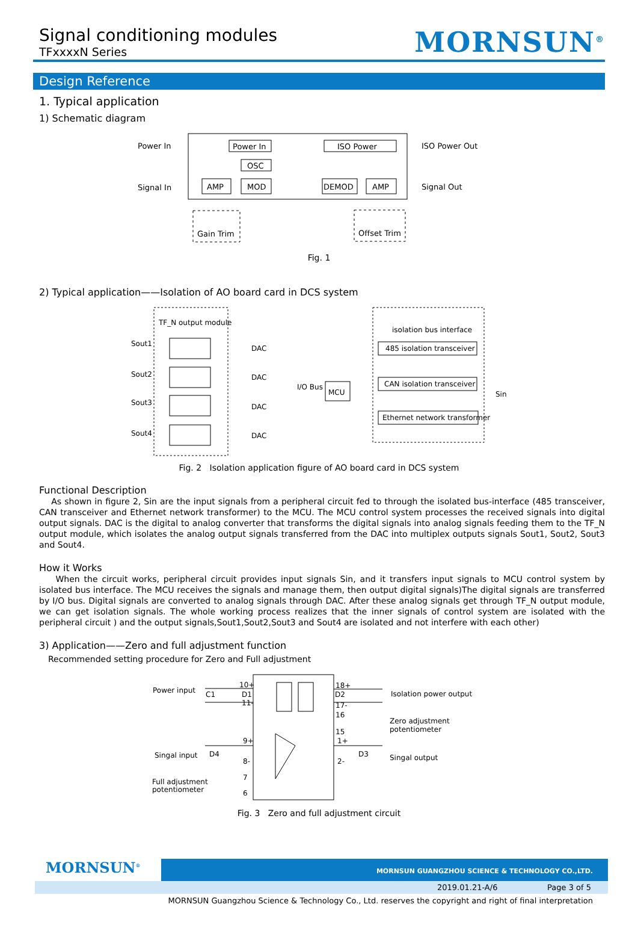Signal conditioning modules
TFxxxxN Series
MORNSUN<sup>®</sup>
Design Reference
1. Typical application
1) Schematic diagram
Power In
Signal In
ISO Power Out
Signal Out
Power In
OSC
AMP
MOD
DEMOD
AMP
ISO Power
Gain Trim
Offset Trim
Fig. 1
2) Typical application——Isolation of AO board card in DCS system
TF_N output module
isolation bus interface
Sout1
Sout2
Sout3
Sout4
DAC
DAC
DAC
DAC
I/O Bus
MCU
485 isolation transceiver
CAN isolation transceiver
Ethernet network transformer
Sin
Fig. 2 Isolation application figure of AO board card in DCS system
Functional Description
As shown in figure 2, Sin are the input signals from a peripheral circuit fed to through the isolated bus-interface (485 transceiver, CAN transceiver and Ethernet network transformer) to the MCU. The MCU control system processes the received signals into digital output signals. DAC is the digital to analog converter that transforms the digital signals into analog signals feeding them to the TF_N output module, which isolates the analog output signals transferred from the DAC into multiplex outputs signals Sout1, Sout2, Sout3 and Sout4.
How it Works
When the circuit works, peripheral circuit provides input signals Sin, and it transfers input signals to MCU control system by isolated bus interface. The MCU receives the signals and manage them, then output digital signals)The digital signals are transferred by I/O bus. Digital signals are converted to analog signals through DAC. After these analog signals get through TF_N output module, we can get isolation signals. The whole working process realizes that the inner signals of control system are isolated with the peripheral circuit ) and the output signals,Sout1,Sout2,Sout3 and Sout4 are isolated and not interfere with each other)
3) Application——Zero and full adjustment function
Recommended setting procedure for Zero and Full adjustment
Power input
Isolation power output
Zero adjustment
potentiometer
Singal input
Singal output
Full adjustment
potentiometer
10+
11-
18+
17-
16
15
9+
8-
7
6
1+
2-
C1
D1
D2
D4
D3
Fig. 3 Zero and full adjustment circuit
MORNSUN<sup>®</sup>
MORNSUN GUANGZHOU SCIENCE & TECHNOLOGY CO.,LTD.
2019.01.21-A/6 Page 3 of 5
MORNSUN Guangzhou Science & Technology Co., Ltd. reserves the copyright and right of final interpretation